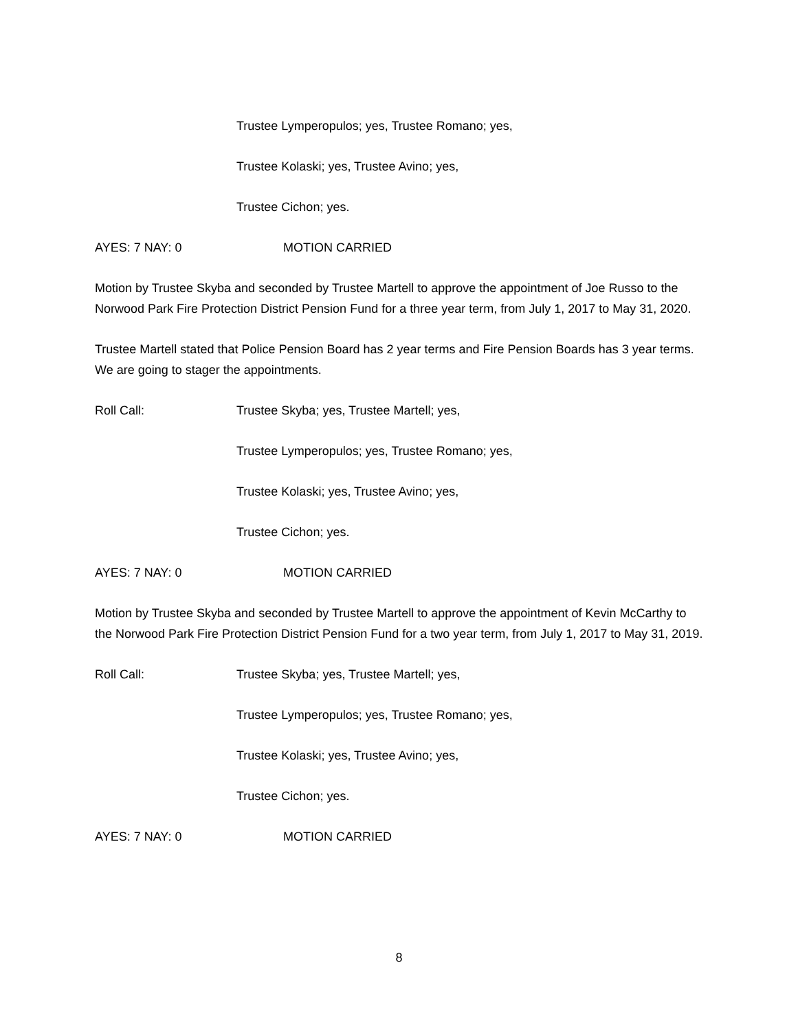Trustee Lymperopulos; yes, Trustee Romano; yes,
Trustee Kolaski; yes, Trustee Avino; yes,
Trustee Cichon; yes.
AYES: 7 NAY: 0 MOTION CARRIED
Motion by Trustee Skyba and seconded by Trustee Martell to approve the appointment of Joe Russo to the Norwood Park Fire Protection District Pension Fund for a three year term, from July 1, 2017 to May 31, 2020.
Trustee Martell stated that Police Pension Board has 2 year terms and Fire Pension Boards has 3 year terms. We are going to stager the appointments.
Roll Call: Trustee Skyba; yes, Trustee Martell; yes,
Trustee Lymperopulos; yes, Trustee Romano; yes,
Trustee Kolaski; yes, Trustee Avino; yes,
Trustee Cichon; yes.
AYES: 7 NAY: 0 MOTION CARRIED
Motion by Trustee Skyba and seconded by Trustee Martell to approve the appointment of Kevin McCarthy to the Norwood Park Fire Protection District Pension Fund for a two year term, from July 1, 2017 to May 31, 2019.
Roll Call: Trustee Skyba; yes, Trustee Martell; yes,
Trustee Lymperopulos; yes, Trustee Romano; yes,
Trustee Kolaski; yes, Trustee Avino; yes,
Trustee Cichon; yes.
AYES: 7 NAY: 0 MOTION CARRIED
8